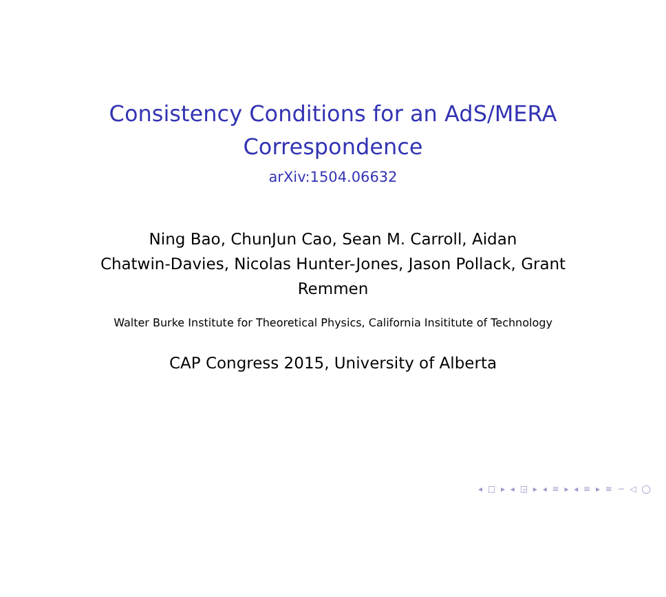Consistency Conditions for an AdS/MERA
Correspondence
arXiv:1504.06632
Ning Bao, ChunJun Cao, Sean M. Carroll, Aidan
Chatwin-Davies, Nicolas Hunter-Jones, Jason Pollack, Grant
Remmen
Walter Burke Institute for Theoretical Physics, California Insititute of Technology
CAP Congress 2015, University of Alberta
◂ □ ▸ ◂ ◲ ▸ ◂ ≡ ▸ ◂ ≡ ▸ ≡ ∽ ◁ ◯